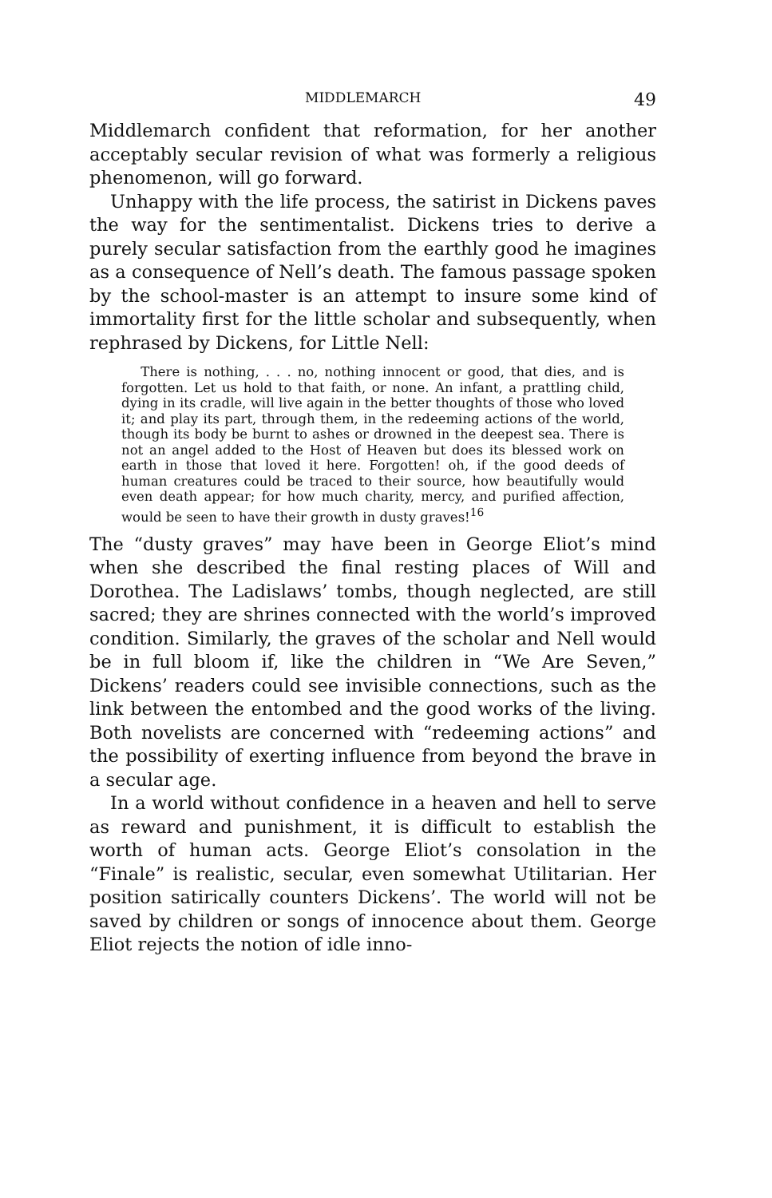MIDDLEMARCH 49
Middlemarch confident that reformation, for her another acceptably secular revision of what was formerly a religious phenomenon, will go forward.
Unhappy with the life process, the satirist in Dickens paves the way for the sentimentalist. Dickens tries to derive a purely secular satisfaction from the earthly good he imagines as a consequence of Nell’s death. The famous passage spoken by the school-master is an attempt to insure some kind of immortality first for the little scholar and subsequently, when rephrased by Dickens, for Little Nell:
There is nothing, . . . no, nothing innocent or good, that dies, and is forgotten. Let us hold to that faith, or none. An infant, a prattling child, dying in its cradle, will live again in the better thoughts of those who loved it; and play its part, through them, in the redeeming actions of the world, though its body be burnt to ashes or drowned in the deepest sea. There is not an angel added to the Host of Heaven but does its blessed work on earth in those that loved it here. Forgotten! oh, if the good deeds of human creatures could be traced to their source, how beautifully would even death appear; for how much charity, mercy, and purified affection, would be seen to have their growth in dusty graves!<sup>16</sup>
The “dusty graves” may have been in George Eliot’s mind when she described the final resting places of Will and Dorothea. The Ladislaws’ tombs, though neglected, are still sacred; they are shrines connected with the world’s improved condition. Similarly, the graves of the scholar and Nell would be in full bloom if, like the children in “We Are Seven,” Dickens’ readers could see invisible connections, such as the link between the entombed and the good works of the living. Both novelists are concerned with “redeeming actions” and the possibility of exerting influence from beyond the brave in a secular age.
In a world without confidence in a heaven and hell to serve as reward and punishment, it is difficult to establish the worth of human acts. George Eliot’s consolation in the “Finale” is realistic, secular, even somewhat Utilitarian. Her position satirically counters Dickens’. The world will not be saved by children or songs of innocence about them. George Eliot rejects the notion of idle inno-